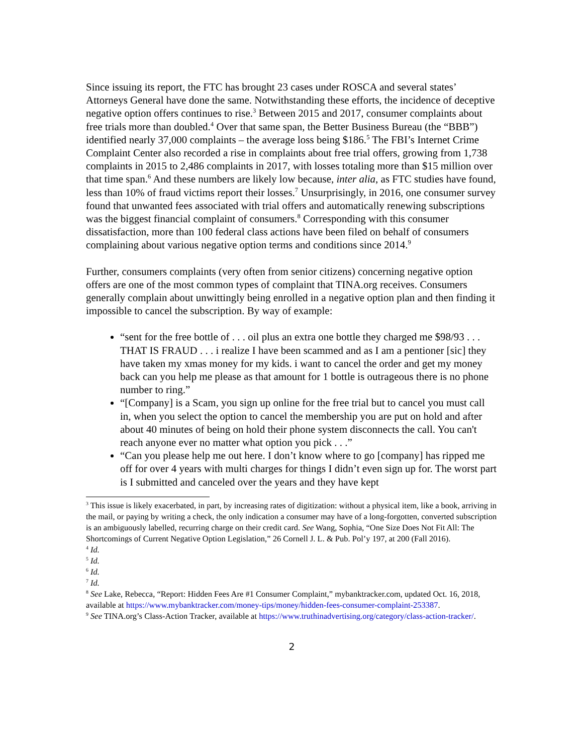Since issuing its report, the FTC has brought 23 cases under ROSCA and several states’ Attorneys General have done the same. Notwithstanding these efforts, the incidence of deceptive negative option offers continues to rise.<sup>3</sup> Between 2015 and 2017, consumer complaints about free trials more than doubled.<sup>4</sup> Over that same span, the Better Business Bureau (the “BBB”) identified nearly 37,000 complaints – the average loss being $186.<sup>5</sup> The FBI’s Internet Crime Complaint Center also recorded a rise in complaints about free trial offers, growing from 1,738 complaints in 2015 to 2,486 complaints in 2017, with losses totaling more than $15 million over that time span.<sup>6</sup> And these numbers are likely low because, inter alia, as FTC studies have found, less than 10% of fraud victims report their losses.<sup>7</sup> Unsurprisingly, in 2016, one consumer survey found that unwanted fees associated with trial offers and automatically renewing subscriptions was the biggest financial complaint of consumers.<sup>8</sup> Corresponding with this consumer dissatisfaction, more than 100 federal class actions have been filed on behalf of consumers complaining about various negative option terms and conditions since 2014.<sup>9</sup>
Further, consumers complaints (very often from senior citizens) concerning negative option offers are one of the most common types of complaint that TINA.org receives. Consumers generally complain about unwittingly being enrolled in a negative option plan and then finding it impossible to cancel the subscription. By way of example:
“sent for the free bottle of . . . oil plus an extra one bottle they charged me $98/93 . . . THAT IS FRAUD . . . i realize I have been scammed and as I am a pentioner [sic] they have taken my xmas money for my kids. i want to cancel the order and get my money back can you help me please as that amount for 1 bottle is outrageous there is no phone number to ring.”
“[Company] is a Scam, you sign up online for the free trial but to cancel you must call in, when you select the option to cancel the membership you are put on hold and after about 40 minutes of being on hold their phone system disconnects the call. You can't reach anyone ever no matter what option you pick . . .”
“Can you please help me out here. I don’t know where to go [company] has ripped me off for over 4 years with multi charges for things I didn’t even sign up for. The worst part is I submitted and canceled over the years and they have kept
<sup>3</sup> This issue is likely exacerbated, in part, by increasing rates of digitization: without a physical item, like a book, arriving in the mail, or paying by writing a check, the only indication a consumer may have of a long-forgotten, converted subscription is an ambiguously labelled, recurring charge on their credit card. See Wang, Sophia, “One Size Does Not Fit All: The Shortcomings of Current Negative Option Legislation,” 26 Cornell J. L. & Pub. Pol’y 197, at 200 (Fall 2016).
<sup>4</sup> Id.
<sup>5</sup> Id.
<sup>6</sup> Id.
<sup>7</sup> Id.
<sup>8</sup> See Lake, Rebecca, “Report: Hidden Fees Are #1 Consumer Complaint,” mybanktracker.com, updated Oct. 16, 2018, available at https://www.mybanktracker.com/money-tips/money/hidden-fees-consumer-complaint-253387.
<sup>9</sup> See TINA.org’s Class-Action Tracker, available at https://www.truthinadvertising.org/category/class-action-tracker/.
2